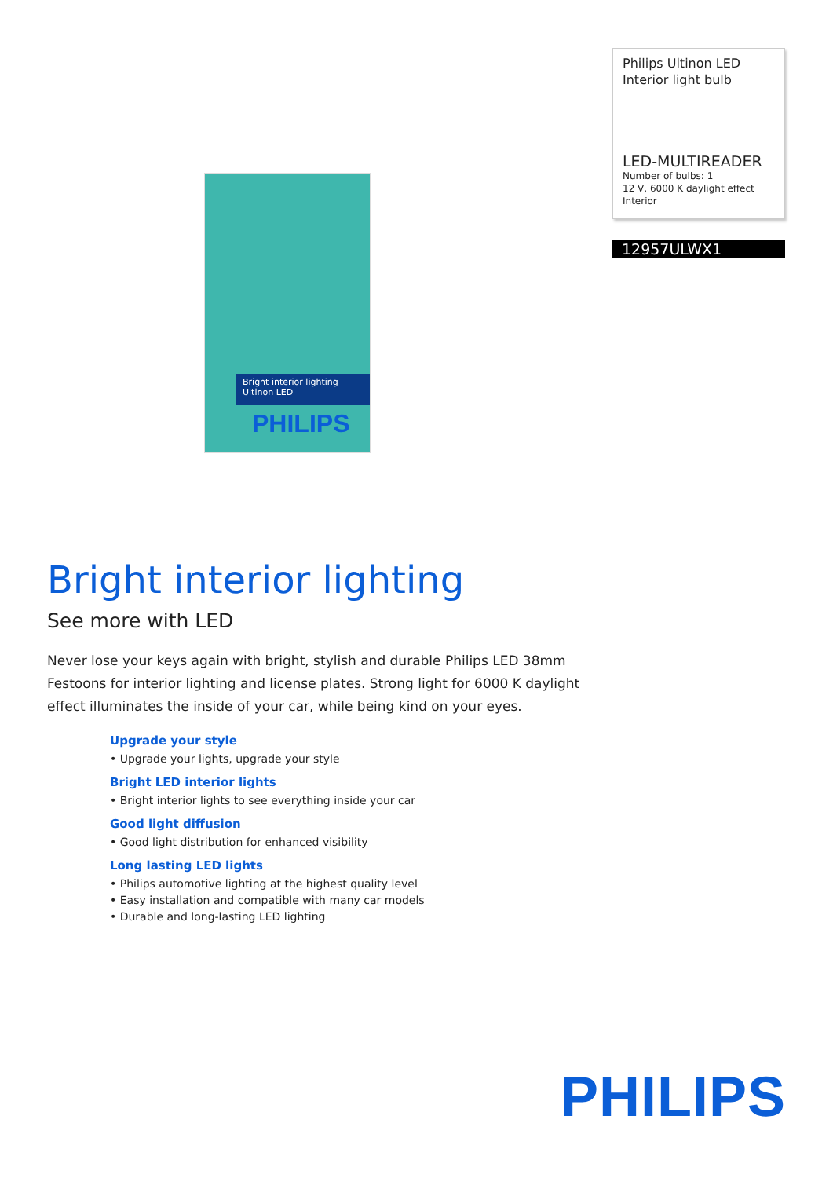Bright interior lighting
Ultinon LED
PHILIPS
Philips Ultinon LED
Interior light bulb
LED-MULTIREADER
Number of bulbs: 1
12 V, 6000 K daylight effect
Interior
12957ULWX1
Bright interior lighting
See more with LED
Never lose your keys again with bright, stylish and durable Philips LED 38mm Festoons for interior lighting and license plates. Strong light for 6000 K daylight effect illuminates the inside of your car, while being kind on your eyes.
Upgrade your style
• Upgrade your lights, upgrade your style
Bright LED interior lights
• Bright interior lights to see everything inside your car
Good light diffusion
• Good light distribution for enhanced visibility
Long lasting LED lights
• Philips automotive lighting at the highest quality level
• Easy installation and compatible with many car models
• Durable and long-lasting LED lighting
PHILIPS